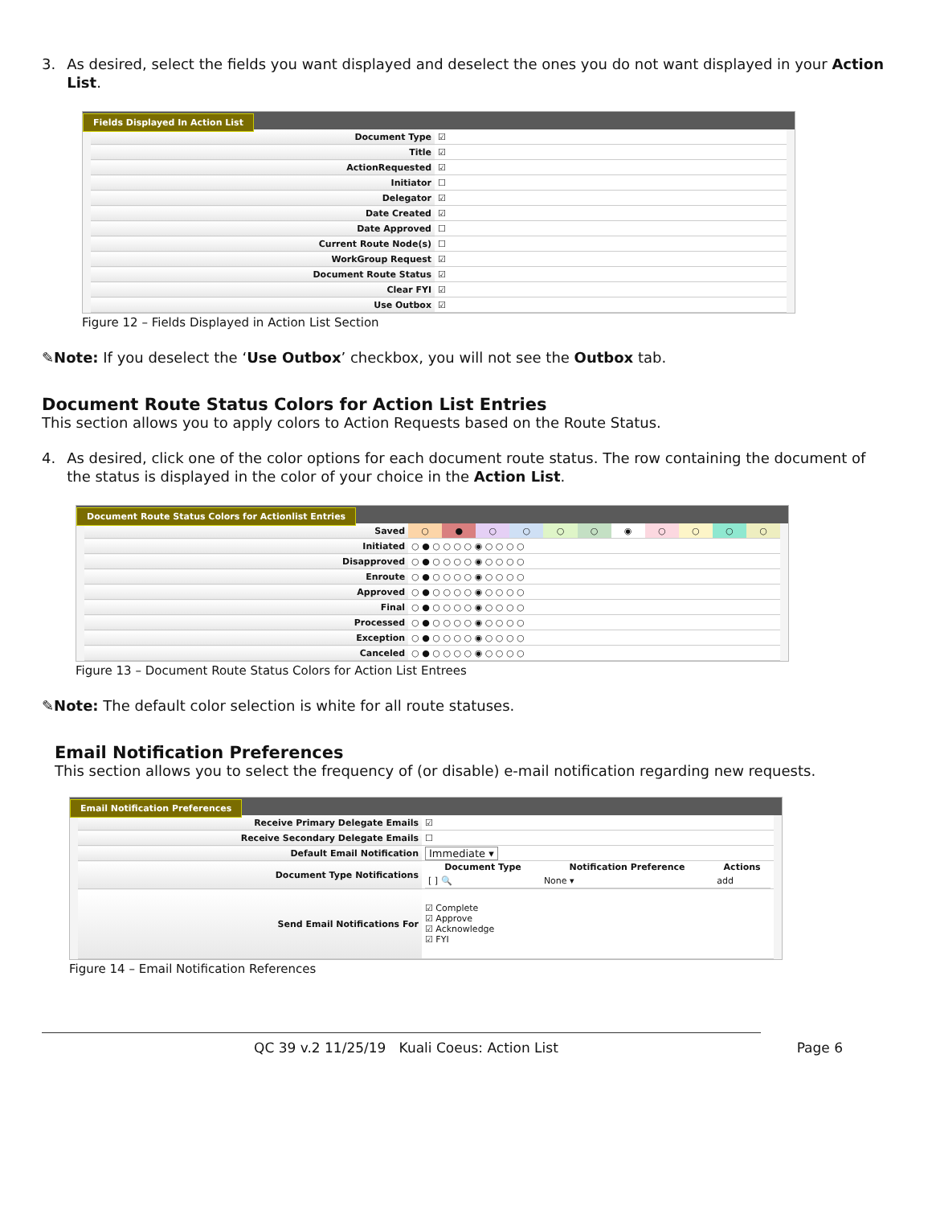3. As desired, select the fields you want displayed and deselect the ones you do not want displayed in your Action List.
Fields Displayed In Action List
| Document Type | ☑ |
| Title | ☑ |
| ActionRequested | ☑ |
| Initiator | ☐ |
| Delegator | ☑ |
| Date Created | ☑ |
| Date Approved | ☐ |
| Current Route Node(s) | ☐ |
| WorkGroup Request | ☑ |
| Document Route Status | ☑ |
| Clear FYI | ☑ |
| Use Outbox | ☑ |
Figure 12 – Fields Displayed in Action List Section
✎Note: If you deselect the ‘Use Outbox’ checkbox, you will not see the Outbox tab.
Document Route Status Colors for Action List Entries
This section allows you to apply colors to Action Requests based on the Route Status.
4. As desired, click one of the color options for each document route status. The row containing the document of the status is displayed in the color of your choice in the Action List.
Document Route Status Colors for Actionlist Entries
| Saved | ○ | ● | ○ | ○ | ○ | ○ | ◉ | ○ | ○ | ○ | ○ |
| Initiated | ○ ● ○ ○ ○ ○ ◉ ○ ○ ○ ○ | | | | | | | | | | |
| Disapproved | ○ ● ○ ○ ○ ○ ◉ ○ ○ ○ ○ | | | | | | | | | | |
| Enroute | ○ ● ○ ○ ○ ○ ◉ ○ ○ ○ ○ | | | | | | | | | | |
| Approved | ○ ● ○ ○ ○ ○ ◉ ○ ○ ○ ○ | | | | | | | | | | |
| Final | ○ ● ○ ○ ○ ○ ◉ ○ ○ ○ ○ | | | | | | | | | | |
| Processed | ○ ● ○ ○ ○ ○ ◉ ○ ○ ○ ○ | | | | | | | | | | |
| Exception | ○ ● ○ ○ ○ ○ ◉ ○ ○ ○ ○ | | | | | | | | | | |
| Canceled | ○ ● ○ ○ ○ ○ ◉ ○ ○ ○ ○ | | | | | | | | | | |
Figure 13 – Document Route Status Colors for Action List Entrees
✎Note: The default color selection is white for all route statuses.
Email Notification Preferences
This section allows you to select the frequency of (or disable) e-mail notification regarding new requests.
Email Notification Preferences
| Receive Primary Delegate Emails | ☑ |
| Receive Secondary Delegate Emails | ☐ |
| Default Email Notification | Immediate ▾ |
| Document Type Notifications | / Document Type / Notification Preference / Actions / / --- / --- / --- / / [ ] 🔍 / None ▾ / add / |
| Send Email Notifications For | ☑ Complete ☑ Approve ☑ Acknowledge ☑ FYI |
Figure 14 – Email Notification References
QC 39 v.2 11/25/19 Kuali Coeus: Action List Page 6